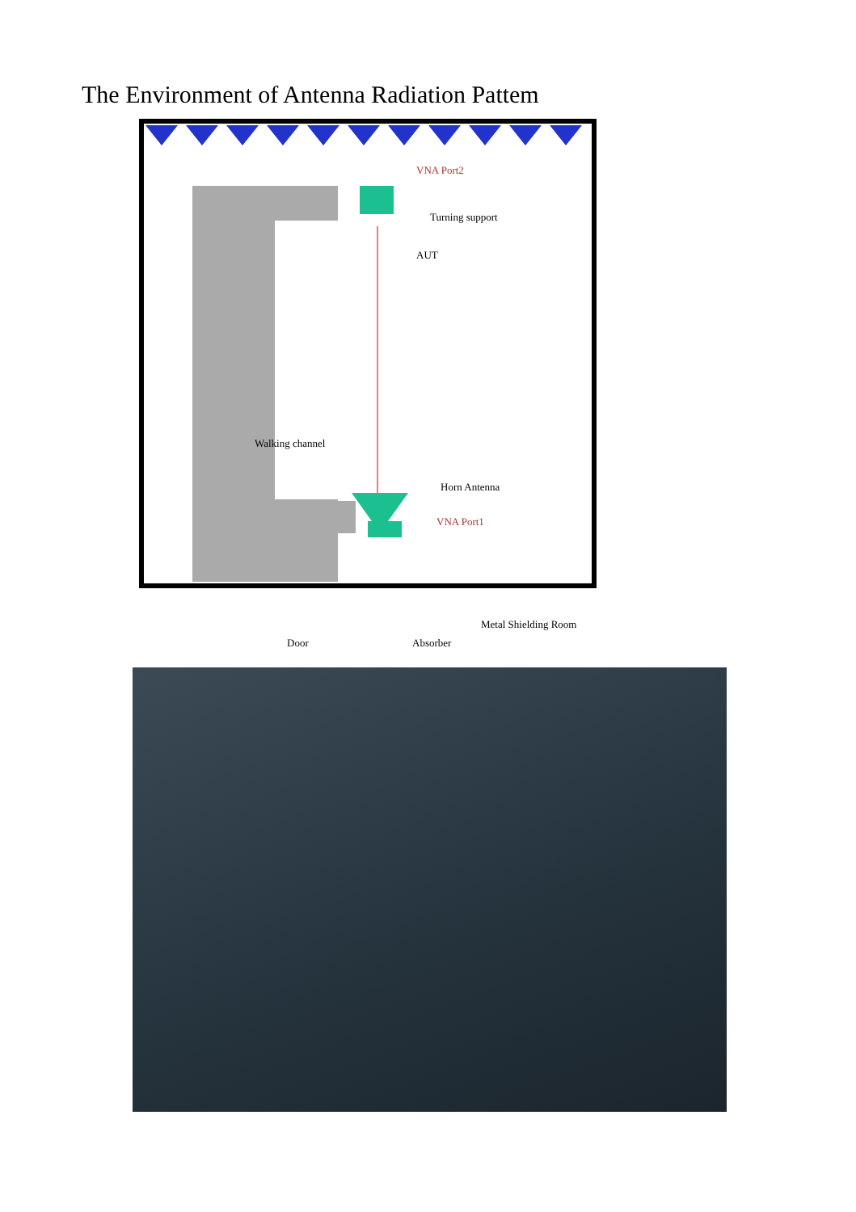The Environment of Antenna Radiation Pattem
VNA Port2
Turning support
AUT
Walking channel
Horn Antenna
VNA Port1
Door
Absorber
Metal Shielding Room